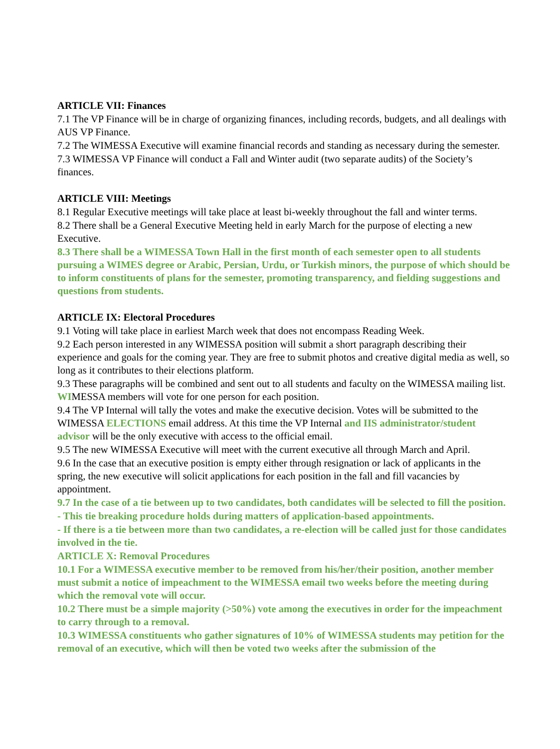ARTICLE VII: Finances
7.1 The VP Finance will be in charge of organizing finances, including records, budgets, and all dealings with AUS VP Finance.
7.2 The WIMESSA Executive will examine financial records and standing as necessary during the semester.
7.3 WIMESSA VP Finance will conduct a Fall and Winter audit (two separate audits) of the Society’s finances.
ARTICLE VIII: Meetings
8.1 Regular Executive meetings will take place at least bi-weekly throughout the fall and winter terms.
8.2 There shall be a General Executive Meeting held in early March for the purpose of electing a new Executive.
8.3 There shall be a WIMESSA Town Hall in the first month of each semester open to all students pursuing a WIMES degree or Arabic, Persian, Urdu, or Turkish minors, the purpose of which should be to inform constituents of plans for the semester, promoting transparency, and fielding suggestions and questions from students.
ARTICLE IX: Electoral Procedures
9.1 Voting will take place in earliest March week that does not encompass Reading Week.
9.2 Each person interested in any WIMESSA position will submit a short paragraph describing their experience and goals for the coming year. They are free to submit photos and creative digital media as well, so long as it contributes to their elections platform.
9.3 These paragraphs will be combined and sent out to all students and faculty on the WIMESSA mailing list. WIMESSA members will vote for one person for each position.
9.4 The VP Internal will tally the votes and make the executive decision. Votes will be submitted to the WIMESSA ELECTIONS email address. At this time the VP Internal and IIS administrator/student advisor will be the only executive with access to the official email.
9.5 The new WIMESSA Executive will meet with the current executive all through March and April.
9.6 In the case that an executive position is empty either through resignation or lack of applicants in the spring, the new executive will solicit applications for each position in the fall and fill vacancies by appointment.
9.7 In the case of a tie between up to two candidates, both candidates will be selected to fill the position.
- This tie breaking procedure holds during matters of application-based appointments.
- If there is a tie between more than two candidates, a re-election will be called just for those candidates involved in the tie.
ARTICLE X: Removal Procedures
10.1 For a WIMESSA executive member to be removed from his/her/their position, another member must submit a notice of impeachment to the WIMESSA email two weeks before the meeting during which the removal vote will occur.
10.2 There must be a simple majority (>50%) vote among the executives in order for the impeachment to carry through to a removal.
10.3 WIMESSA constituents who gather signatures of 10% of WIMESSA students may petition for the removal of an executive, which will then be voted two weeks after the submission of the